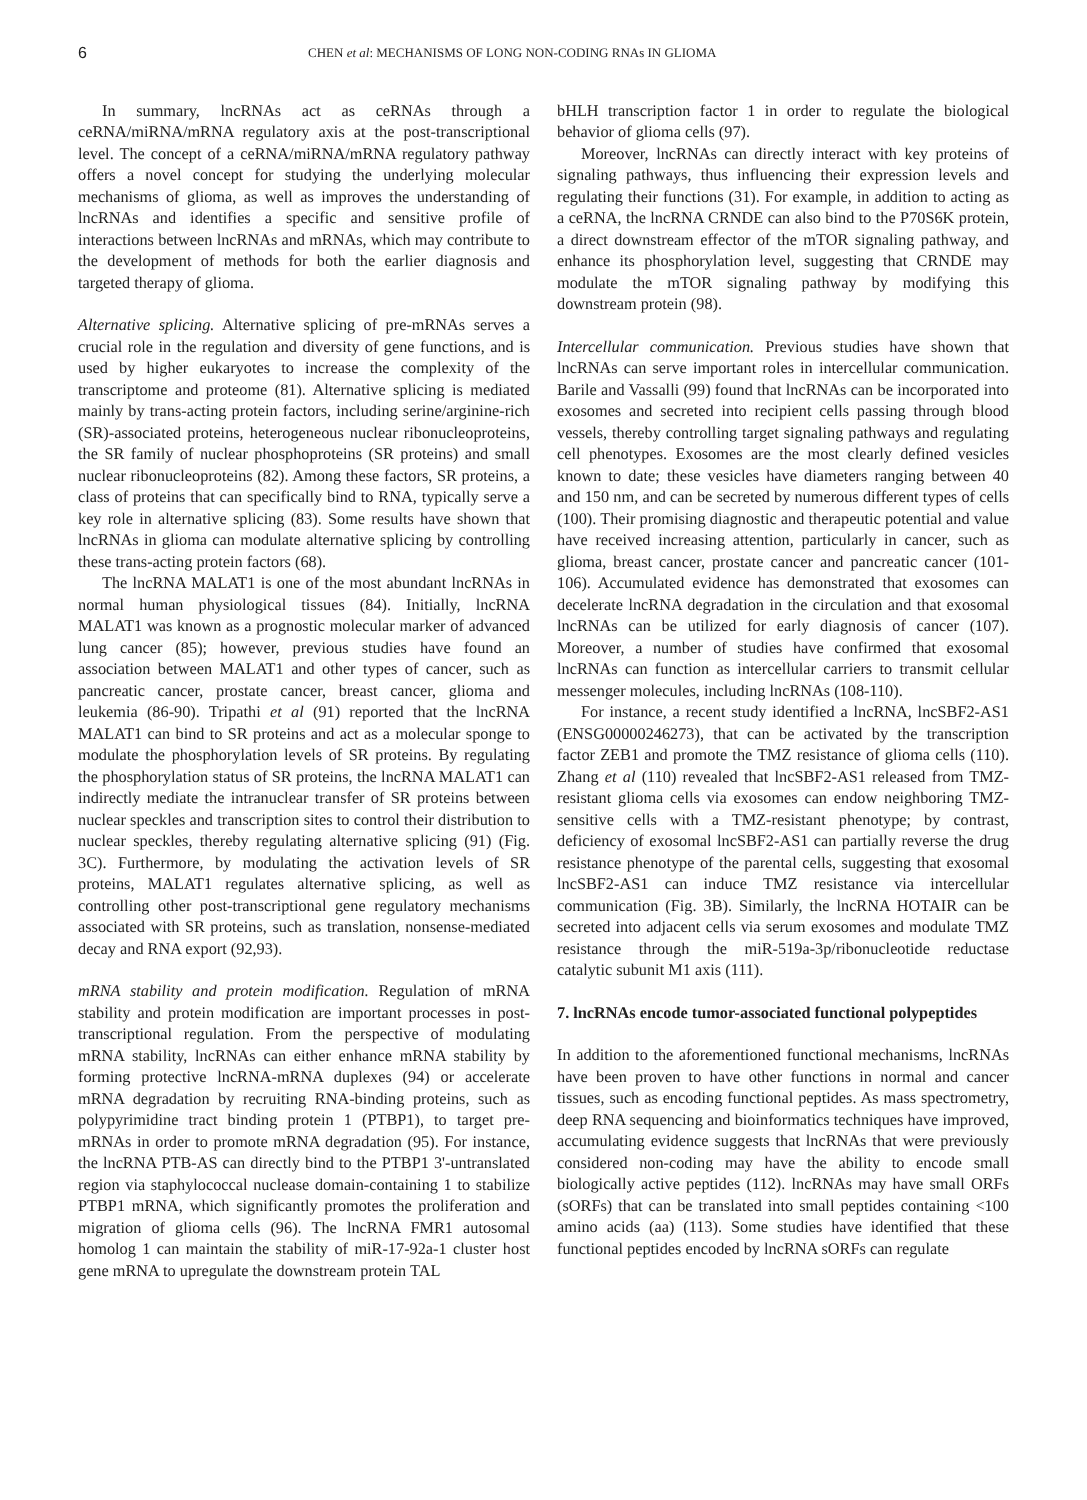6 CHEN et al: MECHANISMS OF LONG NON-CODING RNAs IN GLIOMA
In summary, lncRNAs act as ceRNAs through a ceRNA/miRNA/mRNA regulatory axis at the post-transcriptional level. The concept of a ceRNA/miRNA/mRNA regulatory pathway offers a novel concept for studying the underlying molecular mechanisms of glioma, as well as improves the understanding of lncRNAs and identifies a specific and sensitive profile of interactions between lncRNAs and mRNAs, which may contribute to the development of methods for both the earlier diagnosis and targeted therapy of glioma.
Alternative splicing. Alternative splicing of pre-mRNAs serves a crucial role in the regulation and diversity of gene functions, and is used by higher eukaryotes to increase the complexity of the transcriptome and proteome (81). Alternative splicing is mediated mainly by trans-acting protein factors, including serine/arginine-rich (SR)-associated proteins, heterogeneous nuclear ribonucleoproteins, the SR family of nuclear phosphoproteins (SR proteins) and small nuclear ribonucleoproteins (82). Among these factors, SR proteins, a class of proteins that can specifically bind to RNA, typically serve a key role in alternative splicing (83). Some results have shown that lncRNAs in glioma can modulate alternative splicing by controlling these trans-acting protein factors (68).
The lncRNA MALAT1 is one of the most abundant lncRNAs in normal human physiological tissues (84). Initially, lncRNA MALAT1 was known as a prognostic molecular marker of advanced lung cancer (85); however, previous studies have found an association between MALAT1 and other types of cancer, such as pancreatic cancer, prostate cancer, breast cancer, glioma and leukemia (86-90). Tripathi et al (91) reported that the lncRNA MALAT1 can bind to SR proteins and act as a molecular sponge to modulate the phosphorylation levels of SR proteins. By regulating the phosphorylation status of SR proteins, the lncRNA MALAT1 can indirectly mediate the intranuclear transfer of SR proteins between nuclear speckles and transcription sites to control their distribution to nuclear speckles, thereby regulating alternative splicing (91) (Fig. 3C). Furthermore, by modulating the activation levels of SR proteins, MALAT1 regulates alternative splicing, as well as controlling other post-transcriptional gene regulatory mechanisms associated with SR proteins, such as translation, nonsense-mediated decay and RNA export (92,93).
mRNA stability and protein modification. Regulation of mRNA stability and protein modification are important processes in post-transcriptional regulation. From the perspective of modulating mRNA stability, lncRNAs can either enhance mRNA stability by forming protective lncRNA-mRNA duplexes (94) or accelerate mRNA degradation by recruiting RNA-binding proteins, such as polypyrimidine tract binding protein 1 (PTBP1), to target pre-mRNAs in order to promote mRNA degradation (95). For instance, the lncRNA PTB-AS can directly bind to the PTBP1 3'-untranslated region via staphylococcal nuclease domain-containing 1 to stabilize PTBP1 mRNA, which significantly promotes the proliferation and migration of glioma cells (96). The lncRNA FMR1 autosomal homolog 1 can maintain the stability of miR-17-92a-1 cluster host gene mRNA to upregulate the downstream protein TAL
bHLH transcription factor 1 in order to regulate the biological behavior of glioma cells (97).
Moreover, lncRNAs can directly interact with key proteins of signaling pathways, thus influencing their expression levels and regulating their functions (31). For example, in addition to acting as a ceRNA, the lncRNA CRNDE can also bind to the P70S6K protein, a direct downstream effector of the mTOR signaling pathway, and enhance its phosphorylation level, suggesting that CRNDE may modulate the mTOR signaling pathway by modifying this downstream protein (98).
Intercellular communication. Previous studies have shown that lncRNAs can serve important roles in intercellular communication. Barile and Vassalli (99) found that lncRNAs can be incorporated into exosomes and secreted into recipient cells passing through blood vessels, thereby controlling target signaling pathways and regulating cell phenotypes. Exosomes are the most clearly defined vesicles known to date; these vesicles have diameters ranging between 40 and 150 nm, and can be secreted by numerous different types of cells (100). Their promising diagnostic and therapeutic potential and value have received increasing attention, particularly in cancer, such as glioma, breast cancer, prostate cancer and pancreatic cancer (101-106). Accumulated evidence has demonstrated that exosomes can decelerate lncRNA degradation in the circulation and that exosomal lncRNAs can be utilized for early diagnosis of cancer (107). Moreover, a number of studies have confirmed that exosomal lncRNAs can function as intercellular carriers to transmit cellular messenger molecules, including lncRNAs (108-110).
For instance, a recent study identified a lncRNA, lncSBF2-AS1 (ENSG00000246273), that can be activated by the transcription factor ZEB1 and promote the TMZ resistance of glioma cells (110). Zhang et al (110) revealed that lncSBF2-AS1 released from TMZ-resistant glioma cells via exosomes can endow neighboring TMZ-sensitive cells with a TMZ-resistant phenotype; by contrast, deficiency of exosomal lncSBF2-AS1 can partially reverse the drug resistance phenotype of the parental cells, suggesting that exosomal lncSBF2-AS1 can induce TMZ resistance via intercellular communication (Fig. 3B). Similarly, the lncRNA HOTAIR can be secreted into adjacent cells via serum exosomes and modulate TMZ resistance through the miR-519a-3p/ribonucleotide reductase catalytic subunit M1 axis (111).
7. lncRNAs encode tumor-associated functional polypeptides
In addition to the aforementioned functional mechanisms, lncRNAs have been proven to have other functions in normal and cancer tissues, such as encoding functional peptides. As mass spectrometry, deep RNA sequencing and bioinformatics techniques have improved, accumulating evidence suggests that lncRNAs that were previously considered non-coding may have the ability to encode small biologically active peptides (112). lncRNAs may have small ORFs (sORFs) that can be translated into small peptides containing <100 amino acids (aa) (113). Some studies have identified that these functional peptides encoded by lncRNA sORFs can regulate